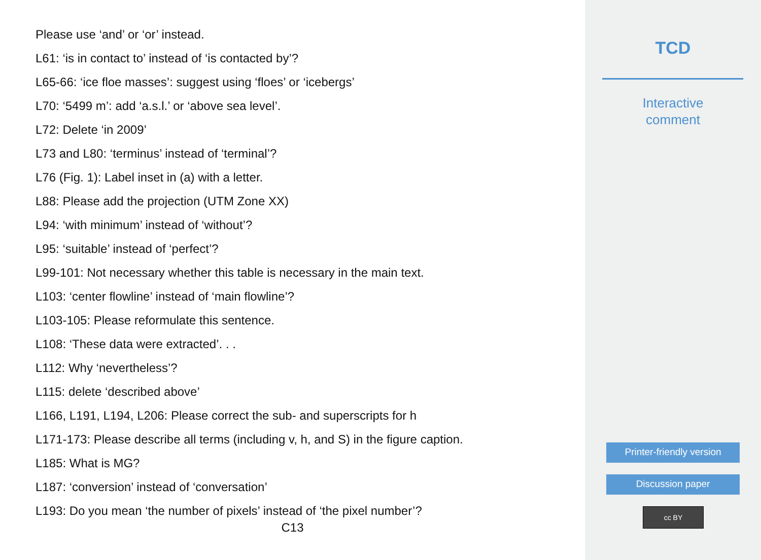Please use ‘and’ or ‘or’ instead.
L61: ‘is in contact to’ instead of ‘is contacted by’?
L65-66: ‘ice floe masses’: suggest using ‘floes’ or ‘icebergs’
L70: ‘5499 m’: add ‘a.s.l.’ or ‘above sea level’.
L72: Delete ‘in 2009’
L73 and L80: ‘terminus’ instead of ‘terminal’?
L76 (Fig. 1): Label inset in (a) with a letter.
L88: Please add the projection (UTM Zone XX)
L94: ‘with minimum’ instead of ‘without’?
L95: ‘suitable’ instead of ‘perfect’?
L99-101: Not necessary whether this table is necessary in the main text.
L103: ‘center flowline’ instead of ‘main flowline’?
L103-105: Please reformulate this sentence.
L108: ‘These data were extracted’. . .
L112: Why ‘nevertheless’?
L115: delete ‘described above’
L166, L191, L194, L206: Please correct the sub- and superscripts for h
L171-173: Please describe all terms (including v, h, and S) in the figure caption.
L185: What is MG?
L187: ‘conversion’ instead of ‘conversation’
L193: Do you mean ‘the number of pixels’ instead of ‘the pixel number’?
C13
TCD
Interactive
comment
Printer-friendly version
Discussion paper
cc BY